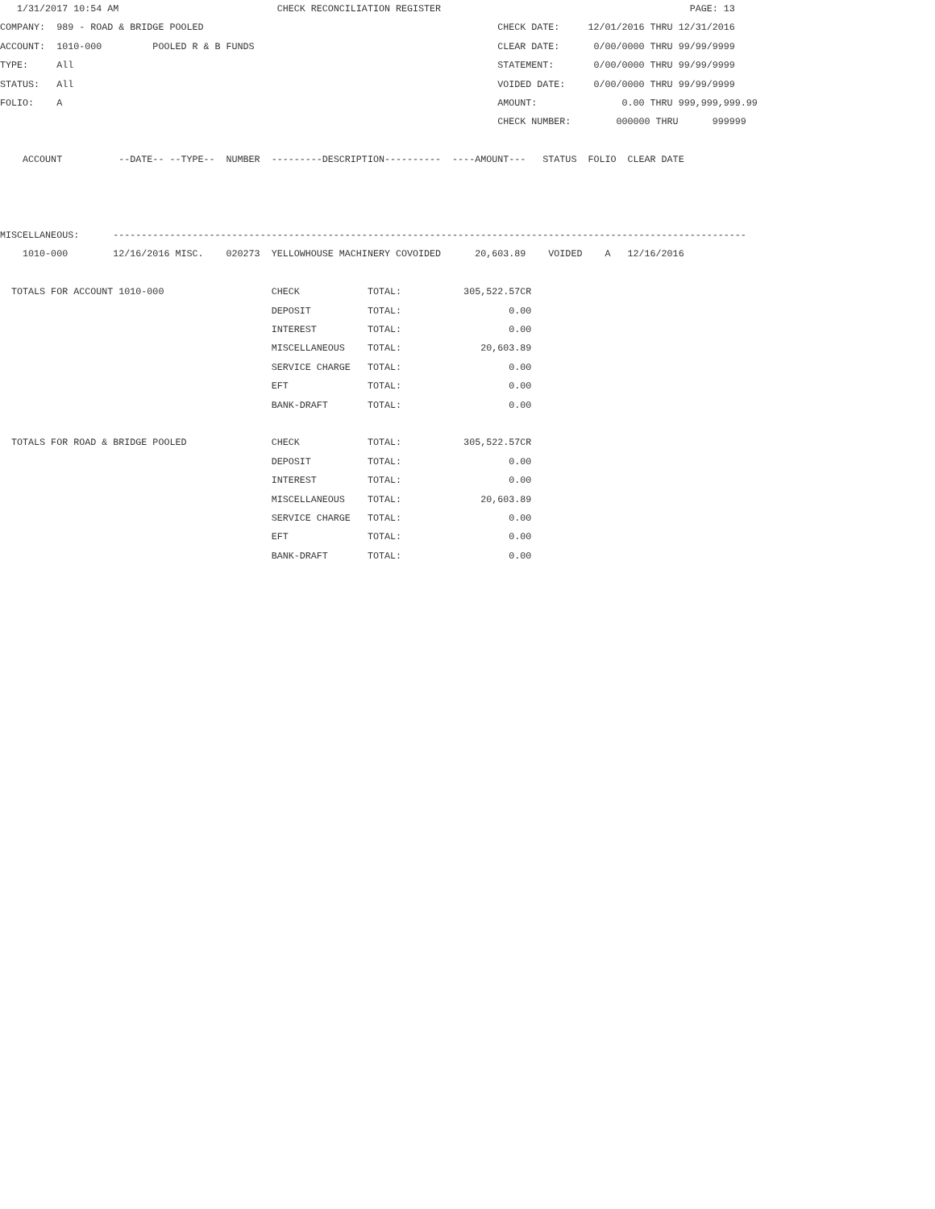1/31/2017 10:54 AM                            CHECK RECONCILIATION REGISTER                                            PAGE: 13
COMPANY:  989 - ROAD & BRIDGE POOLED                                                    CHECK DATE:     12/01/2016 THRU 12/31/2016
ACCOUNT:  1010-000         POOLED R & B FUNDS                                           CLEAR DATE:      0/00/0000 THRU 99/99/9999
TYPE:     All                                                                           STATEMENT:       0/00/0000 THRU 99/99/9999
STATUS:   All                                                                           VOIDED DATE:     0/00/0000 THRU 99/99/9999
FOLIO:    A                                                                             AMOUNT:               0.00 THRU 999,999,999.99
                                                                                        CHECK NUMBER:        000000 THRU      999999

    ACCOUNT          --DATE-- --TYPE--  NUMBER  ---------DESCRIPTION----------  ----AMOUNT---   STATUS  FOLIO  CLEAR DATE



MISCELLANEOUS:      ----------------------------------------------------------------------------------------------------------------
    1010-000        12/16/2016 MISC.    020273  YELLOWHOUSE MACHINERY COVOIDED      20,603.89    VOIDED    A   12/16/2016

  TOTALS FOR ACCOUNT 1010-000                   CHECK            TOTAL:           305,522.57CR
                                                DEPOSIT          TOTAL:                   0.00
                                                INTEREST         TOTAL:                   0.00
                                                MISCELLANEOUS    TOTAL:              20,603.89
                                                SERVICE CHARGE   TOTAL:                   0.00
                                                EFT              TOTAL:                   0.00
                                                BANK-DRAFT       TOTAL:                   0.00

  TOTALS FOR ROAD & BRIDGE POOLED               CHECK            TOTAL:           305,522.57CR
                                                DEPOSIT          TOTAL:                   0.00
                                                INTEREST         TOTAL:                   0.00
                                                MISCELLANEOUS    TOTAL:              20,603.89
                                                SERVICE CHARGE   TOTAL:                   0.00
                                                EFT              TOTAL:                   0.00
                                                BANK-DRAFT       TOTAL:                   0.00